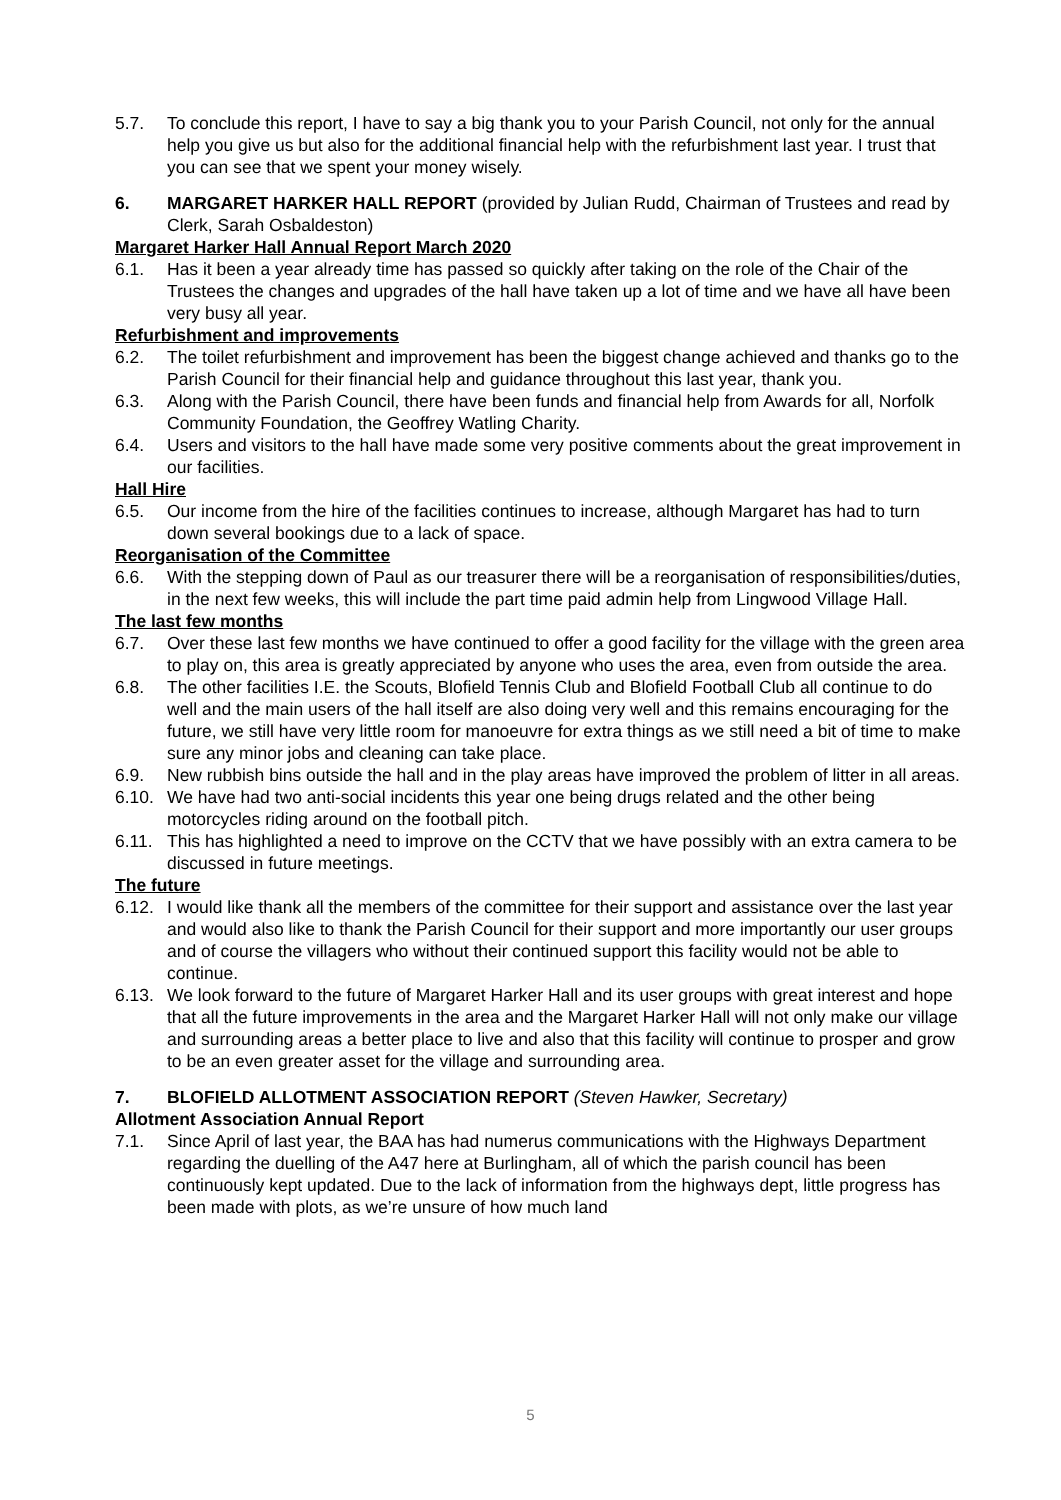5.7. To conclude this report, I have to say a big thank you to your Parish Council, not only for the annual help you give us but also for the additional financial help with the refurbishment last year. I trust that you can see that we spent your money wisely.
6. MARGARET HARKER HALL REPORT (provided by Julian Rudd, Chairman of Trustees and read by Clerk, Sarah Osbaldeston)
Margaret Harker Hall Annual Report March 2020
6.1. Has it been a year already time has passed so quickly after taking on the role of the Chair of the Trustees the changes and upgrades of the hall have taken up a lot of time and we have all have been very busy all year.
Refurbishment and improvements
6.2. The toilet refurbishment and improvement has been the biggest change achieved and thanks go to the Parish Council for their financial help and guidance throughout this last year, thank you.
6.3. Along with the Parish Council, there have been funds and financial help from Awards for all, Norfolk Community Foundation, the Geoffrey Watling Charity.
6.4. Users and visitors to the hall have made some very positive comments about the great improvement in our facilities.
Hall Hire
6.5. Our income from the hire of the facilities continues to increase, although Margaret has had to turn down several bookings due to a lack of space.
Reorganisation of the Committee
6.6. With the stepping down of Paul as our treasurer there will be a reorganisation of responsibilities/duties, in the next few weeks, this will include the part time paid admin help from Lingwood Village Hall.
The last few months
6.7. Over these last few months we have continued to offer a good facility for the village with the green area to play on, this area is greatly appreciated by anyone who uses the area, even from outside the area.
6.8. The other facilities I.E. the Scouts, Blofield Tennis Club and Blofield Football Club all continue to do well and the main users of the hall itself are also doing very well and this remains encouraging for the future, we still have very little room for manoeuvre for extra things as we still need a bit of time to make sure any minor jobs and cleaning can take place.
6.9. New rubbish bins outside the hall and in the play areas have improved the problem of litter in all areas.
6.10.
We have had two anti-social incidents this year one being drugs related and the other being motorcycles riding around on the football pitch.
6.11.
This has highlighted a need to improve on the CCTV that we have possibly with an extra camera to be discussed in future meetings.
The future
6.12.
I would like thank all the members of the committee for their support and assistance over the last year and would also like to thank the Parish Council for their support and more importantly our user groups and of course the villagers who without their continued support this facility would not be able to continue.
6.13.
We look forward to the future of Margaret Harker Hall and its user groups with great interest and hope that all the future improvements in the area and the Margaret Harker Hall will not only make our village and surrounding areas a better place to live and also that this facility will continue to prosper and grow to be an even greater asset for the village and surrounding area.
7. BLOFIELD ALLOTMENT ASSOCIATION REPORT (Steven Hawker, Secretary)
Allotment Association Annual Report
7.1. Since April of last year, the BAA has had numerus communications with the Highways Department regarding the duelling of the A47 here at Burlingham, all of which the parish council has been continuously kept updated. Due to the lack of information from the highways dept, little progress has been made with plots, as we’re unsure of how much land
5